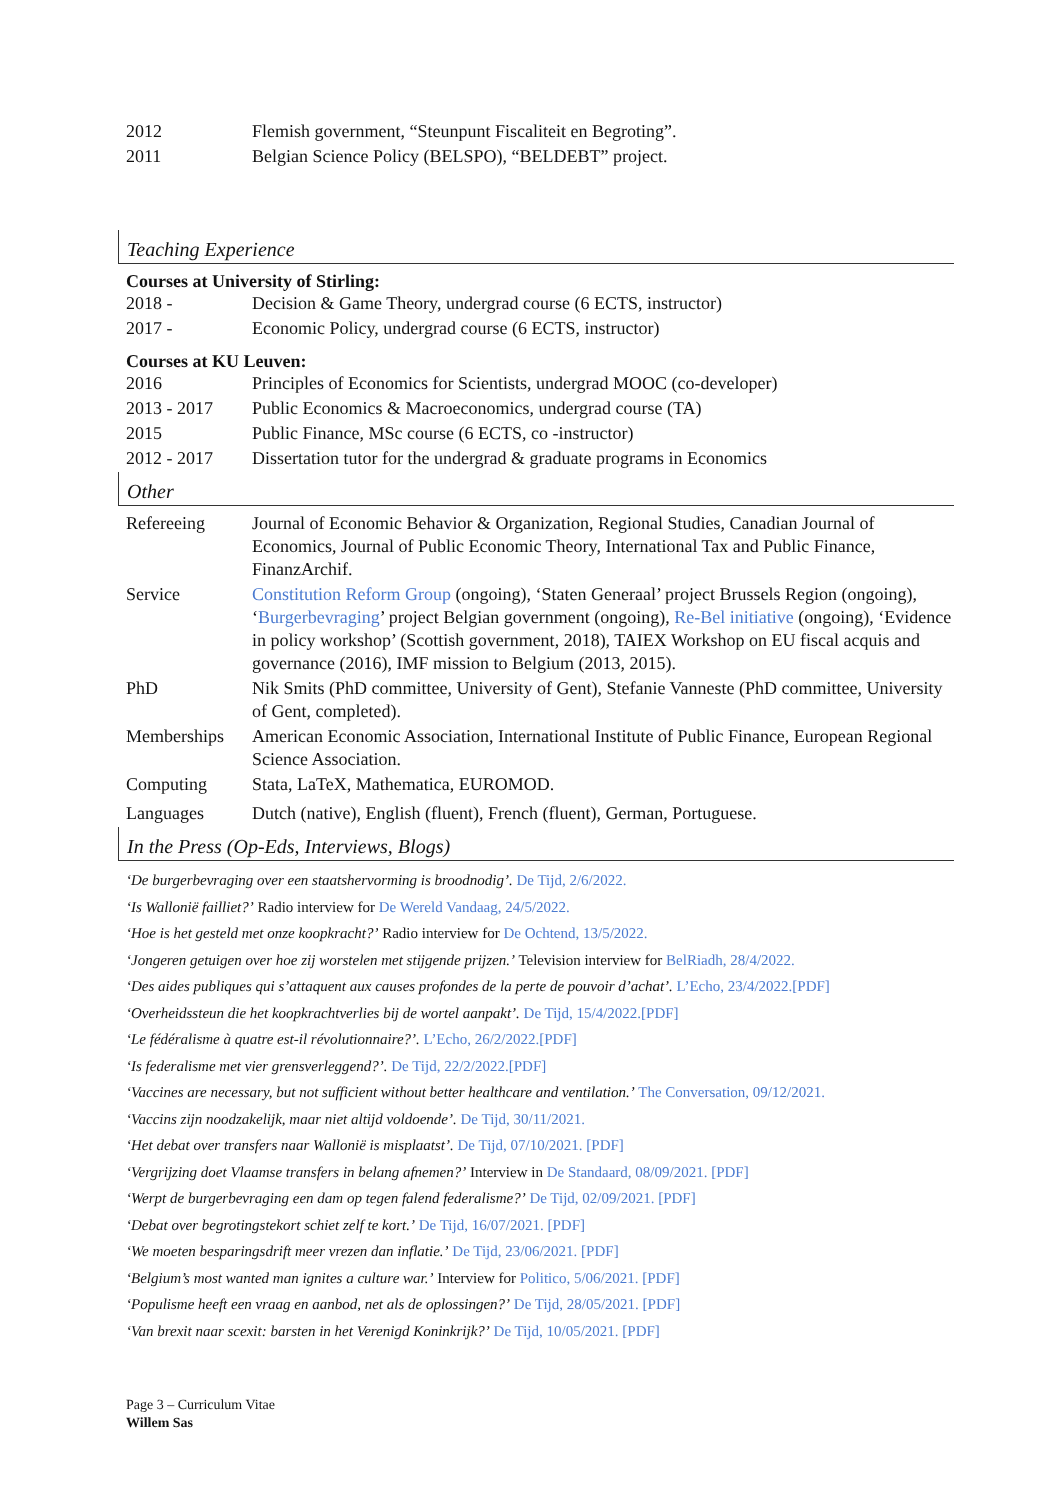2012 Flemish government, “Steunpunt Fiscaliteit en Begroting”.
2011 Belgian Science Policy (BELSPO), “BELDEBT” project.
Teaching Experience
Courses at University of Stirling:
2018 - Decision & Game Theory, undergrad course (6 ECTS, instructor)
2017 - Economic Policy, undergrad course (6 ECTS, instructor)
Courses at KU Leuven:
2016 Principles of Economics for Scientists, undergrad MOOC (co-developer)
2013 - 2017 Public Economics & Macroeconomics, undergrad course (TA)
2015 Public Finance, MSc course (6 ECTS, co -instructor)
2012 - 2017 Dissertation tutor for the undergrad & graduate programs in Economics
Other
Refereeing Journal of Economic Behavior & Organization, Regional Studies, Canadian Journal of Economics, Journal of Public Economic Theory, International Tax and Public Finance, FinanzArchif.
Service Constitution Reform Group (ongoing), ‘Staten Generaal’ project Brussels Region (ongoing), ‘Burgerbevraging’ project Belgian government (ongoing), Re-Bel initiative (ongoing), ‘Evidence in policy workshop’ (Scottish government, 2018), TAIEX Workshop on EU fiscal acquis and governance (2016), IMF mission to Belgium (2013, 2015).
PhD Nik Smits (PhD committee, University of Gent), Stefanie Vanneste (PhD committee, University of Gent, completed).
Memberships American Economic Association, International Institute of Public Finance, European Regional Science Association.
Computing Stata, LaTeX, Mathematica, EUROMOD.
Languages Dutch (native), English (fluent), French (fluent), German, Portuguese.
In the Press (Op-Eds, Interviews, Blogs)
‘De burgerbevraging over een staatshervorming is broodnodig’. De Tijd, 2/6/2022.
‘Is Wallonië failliet?’ Radio interview for De Wereld Vandaag, 24/5/2022.
‘Hoe is het gesteld met onze koopkracht?’ Radio interview for De Ochtend, 13/5/2022.
‘Jongeren getuigen over hoe zij worstelen met stijgende prijzen.’ Television interview for BelRiadh, 28/4/2022.
‘Des aides publiques qui s’attaquent aux causes profondes de la perte de pouvoir d’achat’. L’Echo, 23/4/2022.[PDF]
‘Overheidssteun die het koopkrachtverlies bij de wortel aanpakt’. De Tijd, 15/4/2022.[PDF]
‘Le fédéralisme à quatre est-il révolutionnaire?’. L’Echo, 26/2/2022.[PDF]
‘Is federalisme met vier grensverleggend?’. De Tijd, 22/2/2022.[PDF]
‘Vaccines are necessary, but not sufficient without better healthcare and ventilation.’ The Conversation, 09/12/2021.
‘Vaccins zijn noodzakelijk, maar niet altijd voldoende’. De Tijd, 30/11/2021.
‘Het debat over transfers naar Wallonië is misplaatst’. De Tijd, 07/10/2021. [PDF]
‘Vergrijzing doet Vlaamse transfers in belang afnemen?’ Interview in De Standaard, 08/09/2021. [PDF]
‘Werpt de burgerbevraging een dam op tegen falend federalisme?’ De Tijd, 02/09/2021. [PDF]
‘Debat over begrotingstekort schiet zelf te kort.’ De Tijd, 16/07/2021. [PDF]
‘We moeten besparingsdrift meer vrezen dan inflatie.’ De Tijd, 23/06/2021. [PDF]
‘Belgium’s most wanted man ignites a culture war.’ Interview for Politico, 5/06/2021. [PDF]
‘Populisme heeft een vraag en aanbod, net als de oplossingen?’ De Tijd, 28/05/2021. [PDF]
‘Van brexit naar scexit: barsten in het Verenigd Koninkrijk?’ De Tijd, 10/05/2021. [PDF]
Page 3 – Curriculum Vitae
Willem Sas